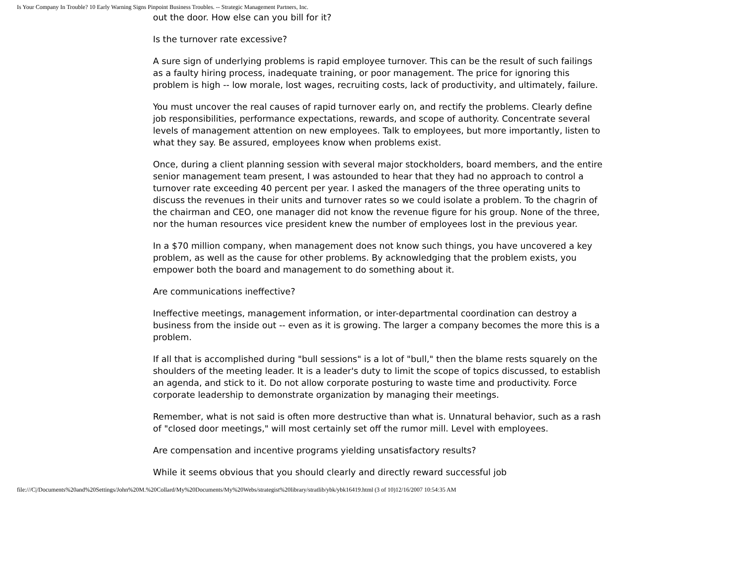Is Your Company In Trouble? 10 Early Warning Signs Pinpoint Business Troubles. -- Strategic Management Partners, Inc.
out the door. How else can you bill for it?
Is the turnover rate excessive?
A sure sign of underlying problems is rapid employee turnover. This can be the result of such failings as a faulty hiring process, inadequate training, or poor management. The price for ignoring this problem is high -- low morale, lost wages, recruiting costs, lack of productivity, and ultimately, failure.
You must uncover the real causes of rapid turnover early on, and rectify the problems. Clearly define job responsibilities, performance expectations, rewards, and scope of authority. Concentrate several levels of management attention on new employees. Talk to employees, but more importantly, listen to what they say. Be assured, employees know when problems exist.
Once, during a client planning session with several major stockholders, board members, and the entire senior management team present, I was astounded to hear that they had no approach to control a turnover rate exceeding 40 percent per year. I asked the managers of the three operating units to discuss the revenues in their units and turnover rates so we could isolate a problem. To the chagrin of the chairman and CEO, one manager did not know the revenue figure for his group. None of the three, nor the human resources vice president knew the number of employees lost in the previous year.
In a $70 million company, when management does not know such things, you have uncovered a key problem, as well as the cause for other problems. By acknowledging that the problem exists, you empower both the board and management to do something about it.
Are communications ineffective?
Ineffective meetings, management information, or inter-departmental coordination can destroy a business from the inside out -- even as it is growing. The larger a company becomes the more this is a problem.
If all that is accomplished during "bull sessions" is a lot of "bull," then the blame rests squarely on the shoulders of the meeting leader. It is a leader's duty to limit the scope of topics discussed, to establish an agenda, and stick to it. Do not allow corporate posturing to waste time and productivity. Force corporate leadership to demonstrate organization by managing their meetings.
Remember, what is not said is often more destructive than what is. Unnatural behavior, such as a rash of "closed door meetings," will most certainly set off the rumor mill. Level with employees.
Are compensation and incentive programs yielding unsatisfactory results?
While it seems obvious that you should clearly and directly reward successful job
file:///C|/Documents%20and%20Settings/John%20M.%20Collard/My%20Documents/My%20Webs/strategist%20library/stratlib/ybk/ybk16419.html (3 of 10)12/16/2007 10:54:35 AM